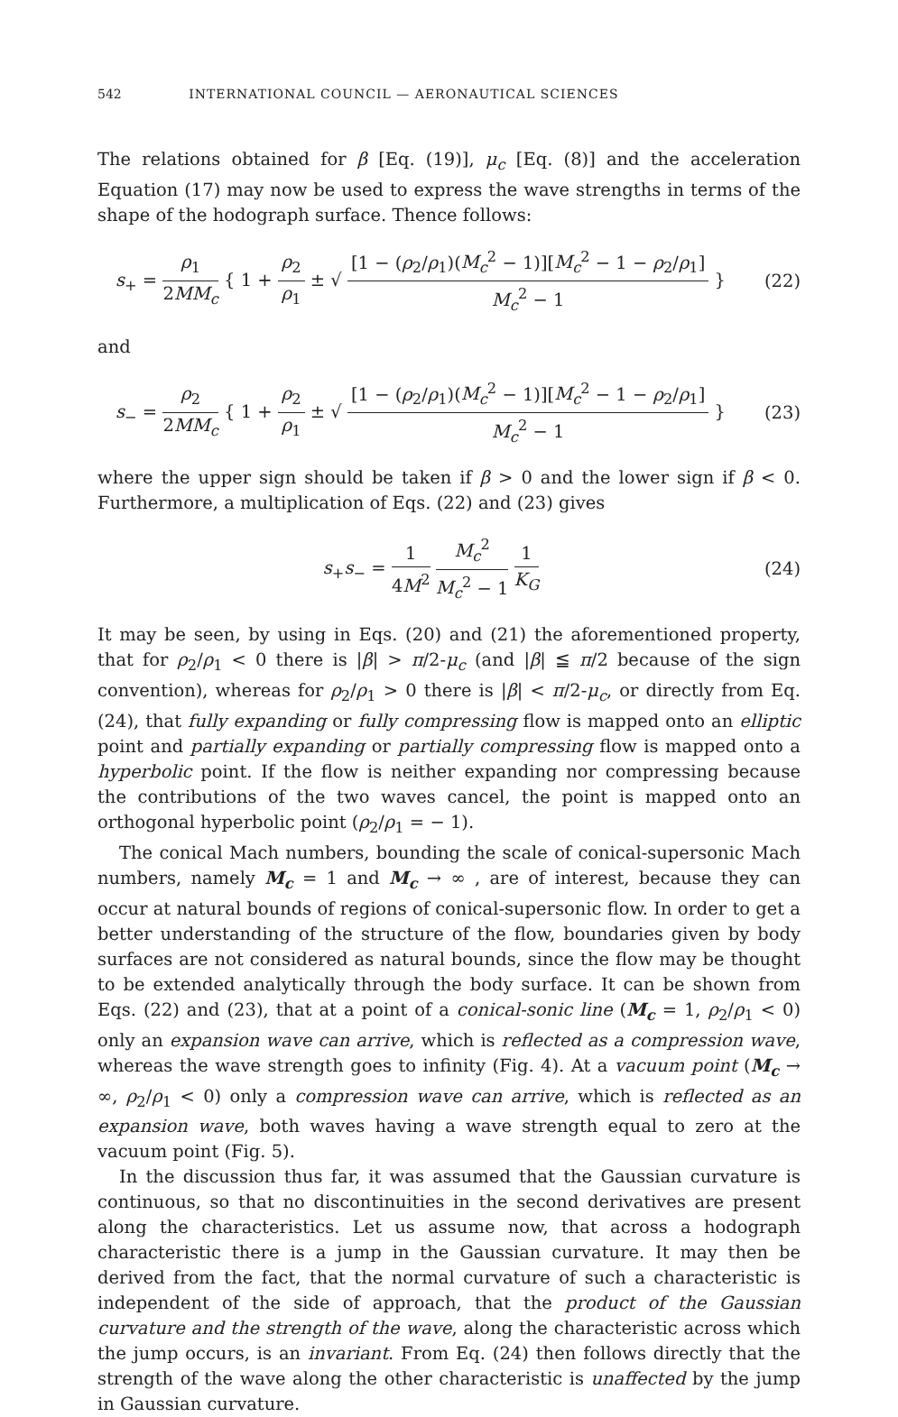542 INTERNATIONAL COUNCIL — AERONAUTICAL SCIENCES
The relations obtained for β [Eq. (19)], μ<sub>c</sub> [Eq. (8)] and the acceleration Equation (17) may now be used to express the wave strengths in terms of the shape of the hodograph surface. Thence follows:
s<sub>+</sub> = ρ<sub>1</sub> 2MM<sub>c</sub> { 1 + ρ<sub>2</sub> ρ<sub>1</sub> ± √ [1 − (ρ<sub>2</sub>/ρ<sub>1</sub>)(M<sub>c</sub><sup>2</sup> − 1)][M<sub>c</sub><sup>2</sup> − 1 − ρ<sub>2</sub>/ρ<sub>1</sub>] M<sub>c</sub><sup>2</sup> − 1 }
(22)
and
s<sub>−</sub> = ρ<sub>2</sub> 2MM<sub>c</sub> { 1 + ρ<sub>2</sub> ρ<sub>1</sub> ± √ [1 − (ρ<sub>2</sub>/ρ<sub>1</sub>)(M<sub>c</sub><sup>2</sup> − 1)][M<sub>c</sub><sup>2</sup> − 1 − ρ<sub>2</sub>/ρ<sub>1</sub>] M<sub>c</sub><sup>2</sup> − 1 }
(23)
where the upper sign should be taken if β > 0 and the lower sign if β < 0. Furthermore, a multiplication of Eqs. (22) and (23) gives
s<sub>+</sub>s<sub>−</sub> = 1 4M<sup>2</sup> M<sub>c</sub><sup>2</sup> M<sub>c</sub><sup>2</sup> − 1 1 K<sub>G</sub> (24)
It may be seen, by using in Eqs. (20) and (21) the aforementioned property, that for ρ<sub>2</sub>/ρ<sub>1</sub> < 0 there is |β| > π/2-μ<sub>c</sub> (and |β| ≦ π/2 because of the sign convention), whereas for ρ<sub>2</sub>/ρ<sub>1</sub> > 0 there is |β| < π/2-μ<sub>c</sub>, or directly from Eq. (24), that fully expanding or fully compressing flow is mapped onto an elliptic point and partially expanding or partially compressing flow is mapped onto a hyperbolic point. If the flow is neither expanding nor compressing because the contributions of the two waves cancel, the point is mapped onto an orthogonal hyperbolic point (ρ<sub>2</sub>/ρ<sub>1</sub> = − 1).
The conical Mach numbers, bounding the scale of conical-supersonic Mach numbers, namely M<sub>c</sub> = 1 and M<sub>c</sub> → ∞ , are of interest, because they can occur at natural bounds of regions of conical-supersonic flow. In order to get a better understanding of the structure of the flow, boundaries given by body surfaces are not considered as natural bounds, since the flow may be thought to be extended analytically through the body surface. It can be shown from Eqs. (22) and (23), that at a point of a conical-sonic line (M<sub>c</sub> = 1, ρ<sub>2</sub>/ρ<sub>1</sub> < 0) only an expansion wave can arrive, which is reflected as a compression wave, whereas the wave strength goes to infinity (Fig. 4). At a vacuum point (M<sub>c</sub> → ∞, ρ<sub>2</sub>/ρ<sub>1</sub> < 0) only a compression wave can arrive, which is reflected as an expansion wave, both waves having a wave strength equal to zero at the vacuum point (Fig. 5).
In the discussion thus far, it was assumed that the Gaussian curvature is continuous, so that no discontinuities in the second derivatives are present along the characteristics. Let us assume now, that across a hodograph characteristic there is a jump in the Gaussian curvature. It may then be derived from the fact, that the normal curvature of such a characteristic is independent of the side of approach, that the product of the Gaussian curvature and the strength of the wave, along the characteristic across which the jump occurs, is an invariant. From Eq. (24) then follows directly that the strength of the wave along the other characteristic is unaffected by the jump in Gaussian curvature.